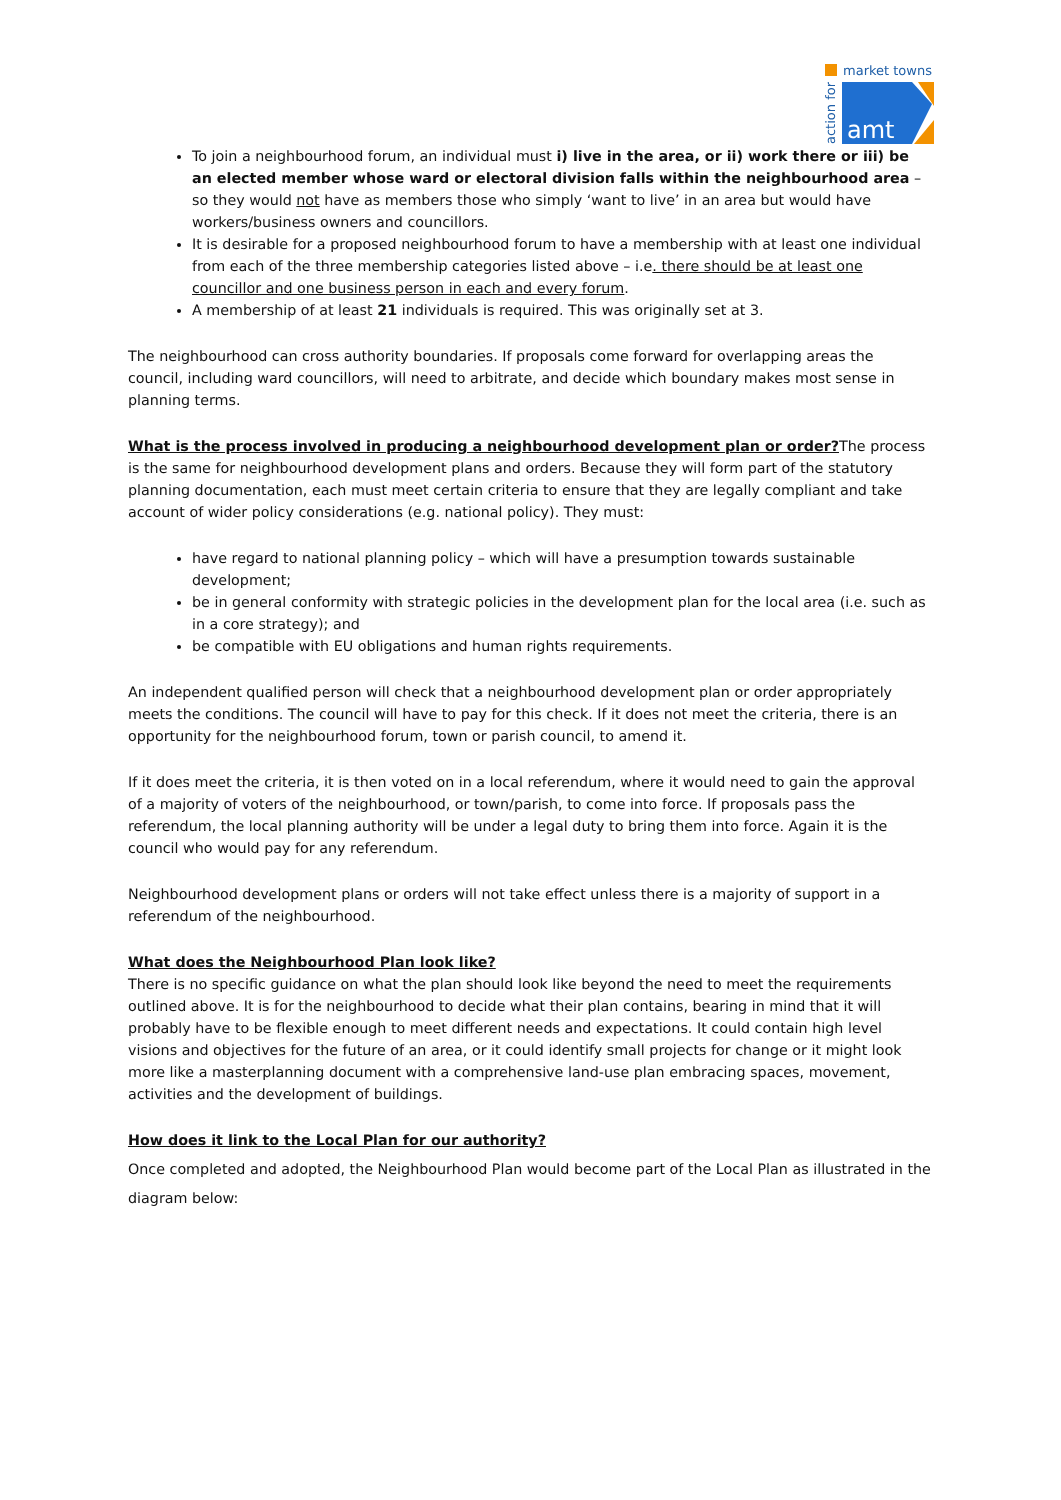market towns
action for
amt
To join a neighbourhood forum, an individual must i) live in the area, or ii) work there or iii) be an elected member whose ward or electoral division falls within the neighbourhood area – so they would not have as members those who simply ‘want to live’ in an area but would have workers/business owners and councillors.
It is desirable for a proposed neighbourhood forum to have a membership with at least one individual from each of the three membership categories listed above – i.e. there should be at least one councillor and one business person in each and every forum.
A membership of at least 21 individuals is required. This was originally set at 3.
The neighbourhood can cross authority boundaries. If proposals come forward for overlapping areas the council, including ward councillors, will need to arbitrate, and decide which boundary makes most sense in planning terms.
What is the process involved in producing a neighbourhood development plan or order?The process is the same for neighbourhood development plans and orders. Because they will form part of the statutory planning documentation, each must meet certain criteria to ensure that they are legally compliant and take account of wider policy considerations (e.g. national policy). They must:
have regard to national planning policy – which will have a presumption towards sustainable development;
be in general conformity with strategic policies in the development plan for the local area (i.e. such as in a core strategy); and
be compatible with EU obligations and human rights requirements.
An independent qualified person will check that a neighbourhood development plan or order appropriately meets the conditions. The council will have to pay for this check. If it does not meet the criteria, there is an opportunity for the neighbourhood forum, town or parish council, to amend it.
If it does meet the criteria, it is then voted on in a local referendum, where it would need to gain the approval of a majority of voters of the neighbourhood, or town/parish, to come into force. If proposals pass the referendum, the local planning authority will be under a legal duty to bring them into force. Again it is the council who would pay for any referendum.
Neighbourhood development plans or orders will not take effect unless there is a majority of support in a referendum of the neighbourhood.
What does the Neighbourhood Plan look like?
There is no specific guidance on what the plan should look like beyond the need to meet the requirements outlined above. It is for the neighbourhood to decide what their plan contains, bearing in mind that it will probably have to be flexible enough to meet different needs and expectations. It could contain high level visions and objectives for the future of an area, or it could identify small projects for change or it might look more like a masterplanning document with a comprehensive land-use plan embracing spaces, movement, activities and the development of buildings.
How does it link to the Local Plan for our authority?
Once completed and adopted, the Neighbourhood Plan would become part of the Local Plan as illustrated in the diagram below: